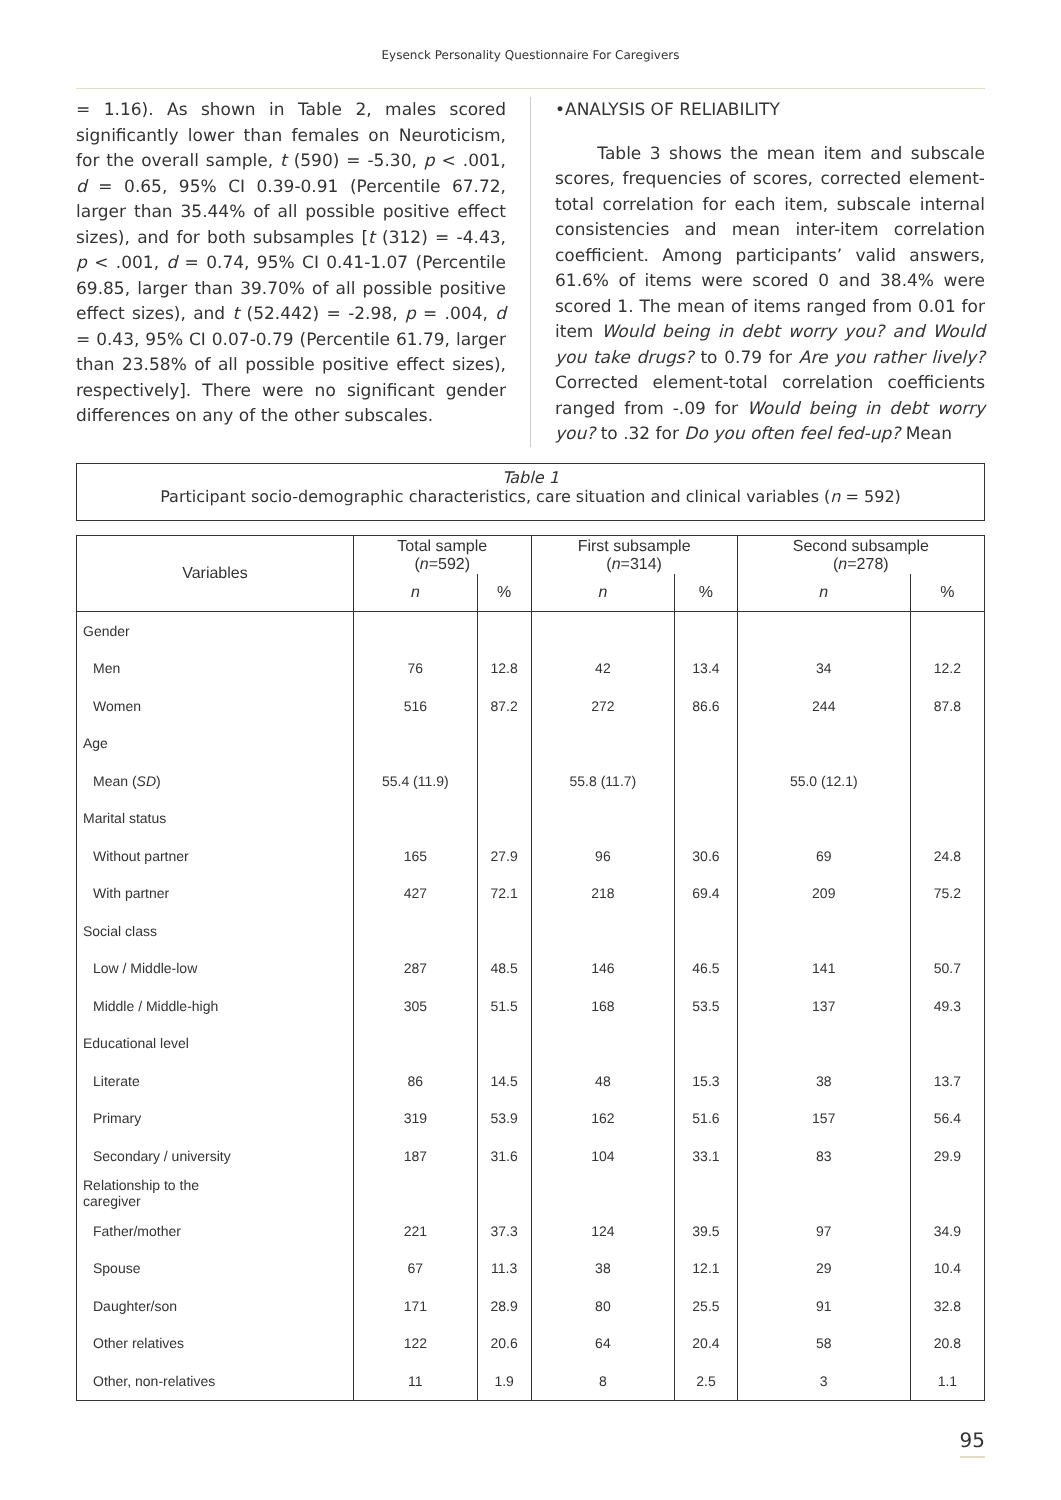Eysenck Personality Questionnaire For Caregivers
= 1.16). As shown in Table 2, males scored significantly lower than females on Neuroticism, for the overall sample, t (590) = -5.30, p < .001, d = 0.65, 95% CI 0.39-0.91 (Percentile 67.72, larger than 35.44% of all possible positive effect sizes), and for both subsamples [t (312) = -4.43, p < .001, d = 0.74, 95% CI 0.41-1.07 (Percentile 69.85, larger than 39.70% of all possible positive effect sizes), and t (52.442) = -2.98, p = .004, d = 0.43, 95% CI 0.07-0.79 (Percentile 61.79, larger than 23.58% of all possible positive effect sizes), respectively]. There were no significant gender differences on any of the other subscales.
•ANALYSIS OF RELIABILITY
Table 3 shows the mean item and subscale scores, frequencies of scores, corrected element-total correlation for each item, subscale internal consistencies and mean inter-item correlation coefficient. Among participants’ valid answers, 61.6% of items were scored 0 and 38.4% were scored 1. The mean of items ranged from 0.01 for item Would being in debt worry you? and Would you take drugs? to 0.79 for Are you rather lively? Corrected element-total correlation coefficients ranged from -.09 for Would being in debt worry you? to .32 for Do you often feel fed-up? Mean
Table 1
Participant socio-demographic characteristics, care situation and clinical variables (n = 592)
| Variables | Total sample ( n =592) | | First subsample ( n =314) | | Second subsample ( n =278) | |
| --- | --- | --- | --- | --- | --- | --- |
| | n | % | n | % | n | % |
| Gender | | | | | | |
| Men | 76 | 12.8 | 42 | 13.4 | 34 | 12.2 |
| Women | 516 | 87.2 | 272 | 86.6 | 244 | 87.8 |
| Age | | | | | | |
| Mean ( SD ) | 55.4 (11.9) | | 55.8 (11.7) | | 55.0 (12.1) | |
| Marital status | | | | | | |
| Without partner | 165 | 27.9 | 96 | 30.6 | 69 | 24.8 |
| With partner | 427 | 72.1 | 218 | 69.4 | 209 | 75.2 |
| Social class | | | | | | |
| Low / Middle-low | 287 | 48.5 | 146 | 46.5 | 141 | 50.7 |
| Middle / Middle-high | 305 | 51.5 | 168 | 53.5 | 137 | 49.3 |
| Educational level | | | | | | |
| Literate | 86 | 14.5 | 48 | 15.3 | 38 | 13.7 |
| Primary | 319 | 53.9 | 162 | 51.6 | 157 | 56.4 |
| Secondary / university | 187 | 31.6 | 104 | 33.1 | 83 | 29.9 |
| Relationship to the caregiver | | | | | | |
| Father/mother | 221 | 37.3 | 124 | 39.5 | 97 | 34.9 |
| Spouse | 67 | 11.3 | 38 | 12.1 | 29 | 10.4 |
| Daughter/son | 171 | 28.9 | 80 | 25.5 | 91 | 32.8 |
| Other relatives | 122 | 20.6 | 64 | 20.4 | 58 | 20.8 |
| Other, non-relatives | 11 | 1.9 | 8 | 2.5 | 3 | 1.1 |
95